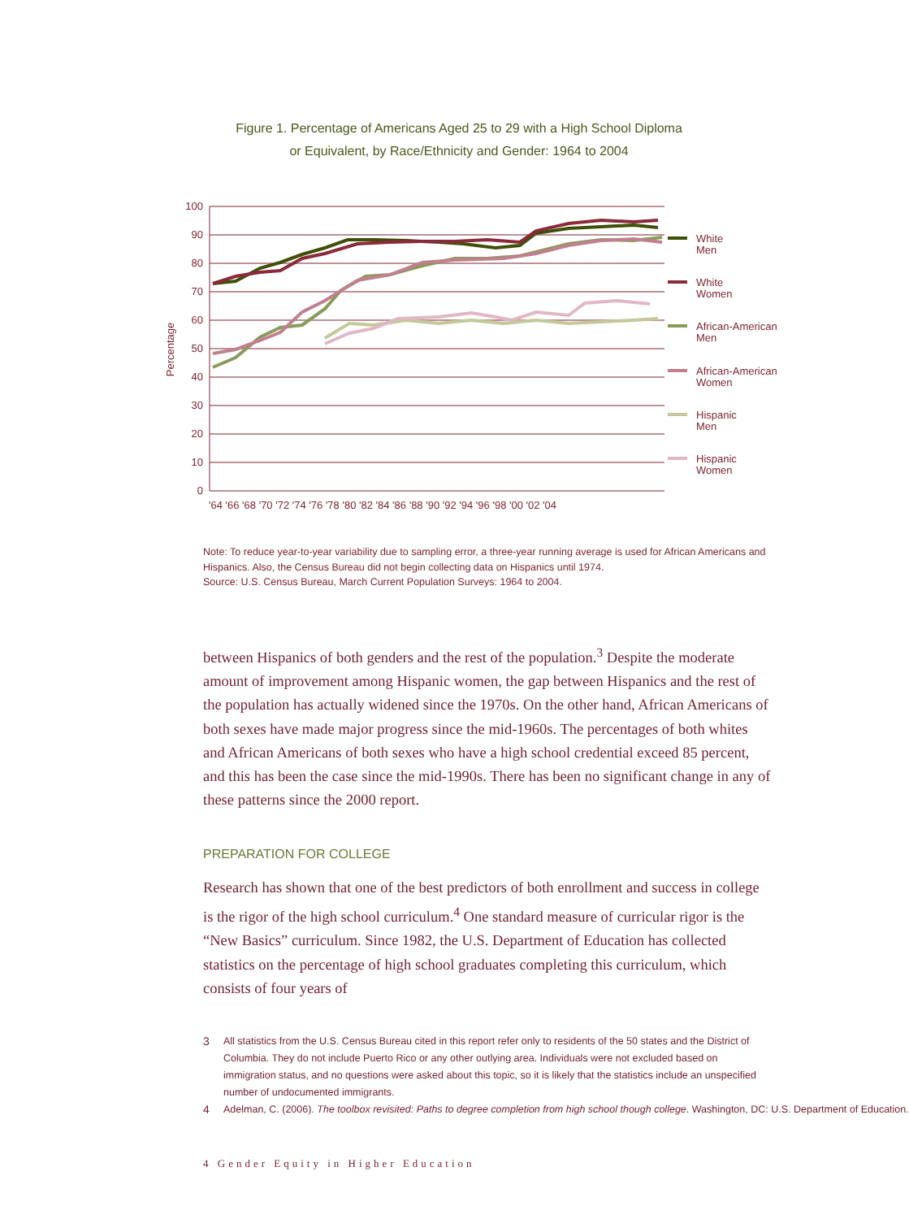Figure 1. Percentage of Americans Aged 25 to 29 with a High School Diploma
or Equivalent, by Race/Ethnicity and Gender: 1964 to 2004
100
90
80
70
60
50
40
30
20
10
0
Percentage
'64 '66 '68 '70 '72 '74 '76 '78 '80 '82 '84 '86 '88 '90 '92 '94 '96 '98 '00 '02 '04
White
Men
White
Women
African-American
Men
African-American
Women
Hispanic
Men
Hispanic
Women
Note: To reduce year-to-year variability due to sampling error, a three-year running average is used for African Americans and Hispanics. Also, the Census Bureau did not begin collecting data on Hispanics until 1974.
Source: U.S. Census Bureau, March Current Population Surveys: 1964 to 2004.
between Hispanics of both genders and the rest of the population.<sup>3</sup> Despite the moderate amount of improvement among Hispanic women, the gap between Hispanics and the rest of the population has actually widened since the 1970s. On the other hand, African Americans of both sexes have made major progress since the mid-1960s. The percentages of both whites and African Americans of both sexes who have a high school credential exceed 85 percent, and this has been the case since the mid-1990s. There has been no significant change in any of these patterns since the 2000 report.
PREPARATION FOR COLLEGE
Research has shown that one of the best predictors of both enrollment and success in college is the rigor of the high school curriculum.<sup>4</sup> One standard measure of curricular rigor is the “New Basics” curriculum. Since 1982, the U.S. Department of Education has collected statistics on the percentage of high school graduates completing this curriculum, which consists of four years of
3 All statistics from the U.S. Census Bureau cited in this report refer only to residents of the 50 states and the District of Columbia. They do not include Puerto Rico or any other outlying area. Individuals were not excluded based on immigration status, and no questions were asked about this topic, so it is likely that the statistics include an unspecified number of undocumented immigrants.
4 Adelman, C. (2006). The toolbox revisited: Paths to degree completion from high school though college. Washington, DC: U.S. Department of Education.
4 Gender Equity in Higher Education